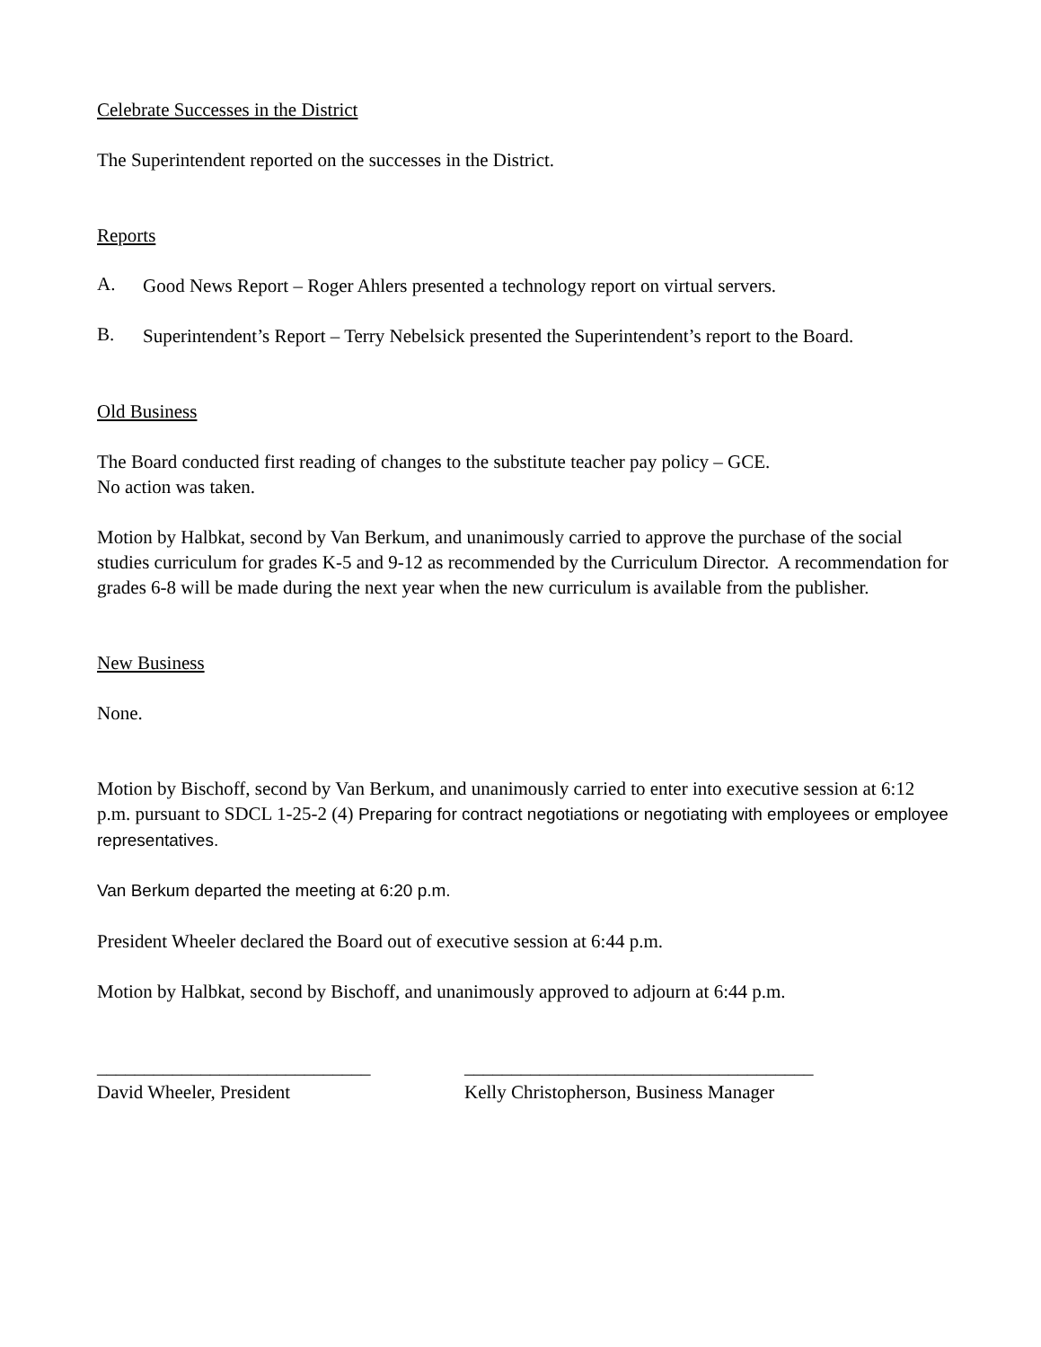Celebrate Successes in the District
The Superintendent reported on the successes in the District.
Reports
A.
Good News Report – Roger Ahlers presented a technology report on virtual servers.
B.
Superintendent’s Report – Terry Nebelsick presented the Superintendent’s report to the Board.
Old Business
The Board conducted first reading of changes to the substitute teacher pay policy – GCE.
No action was taken.
Motion by Halbkat, second by Van Berkum, and unanimously carried to approve the purchase of the social studies curriculum for grades K-5 and 9-12 as recommended by the Curriculum Director. A recommendation for grades 6-8 will be made during the next year when the new curriculum is available from the publisher.
New Business
None.
Motion by Bischoff, second by Van Berkum, and unanimously carried to enter into executive session at 6:12 p.m. pursuant to SDCL 1-25-2 (4) Preparing for contract negotiations or negotiating with employees or employee representatives.
Van Berkum departed the meeting at 6:20 p.m.
President Wheeler declared the Board out of executive session at 6:44 p.m.
Motion by Halbkat, second by Bischoff, and unanimously approved to adjourn at 6:44 p.m.
_____________________________
David Wheeler, President
_____________________________________
Kelly Christopherson, Business Manager